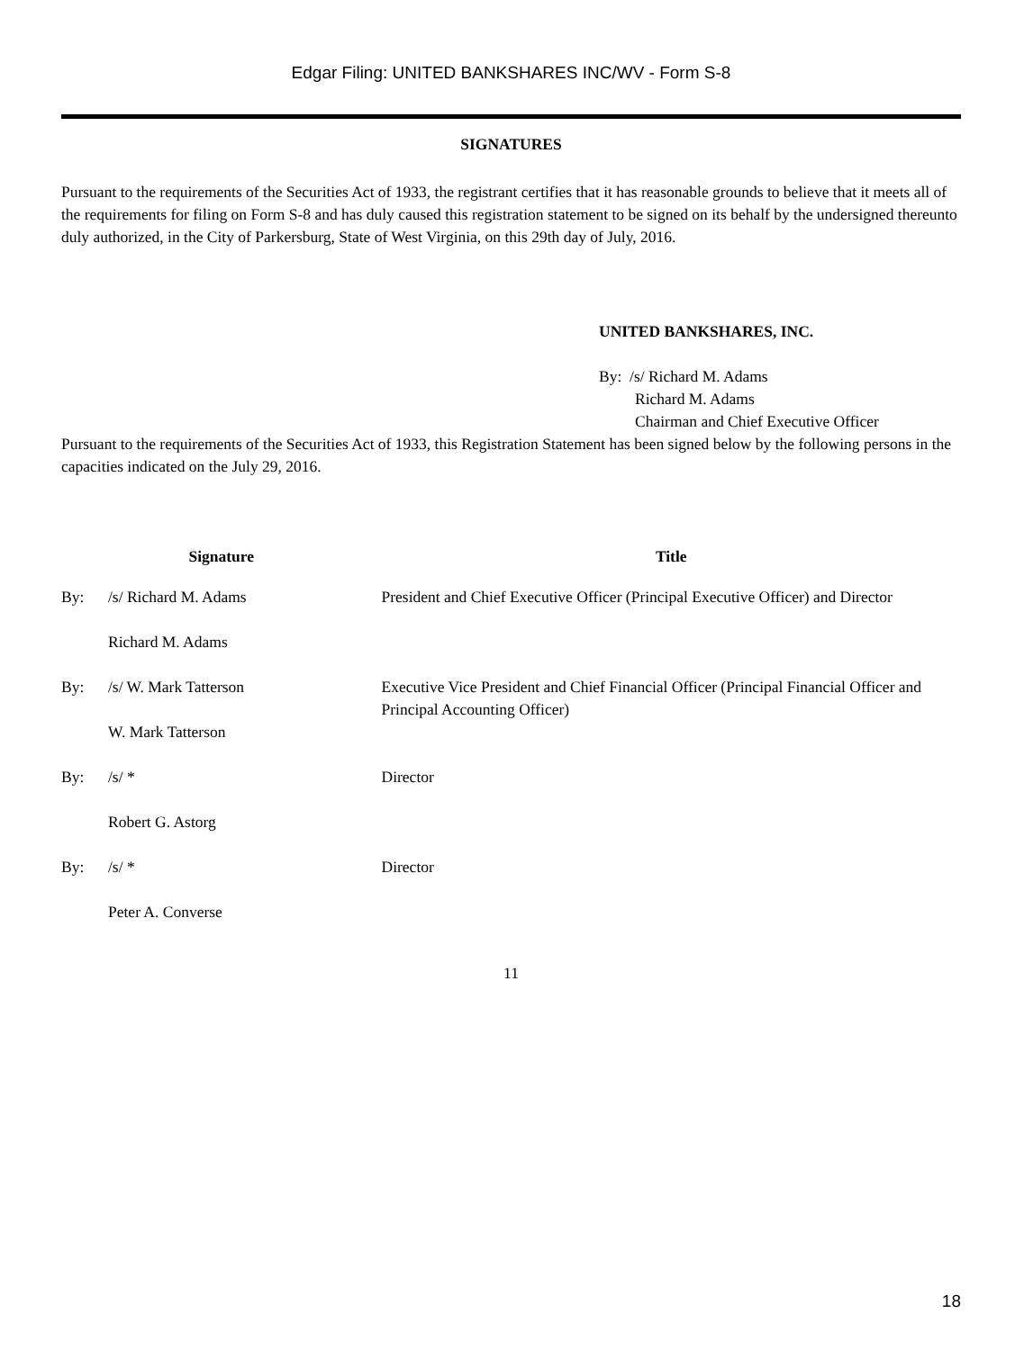Edgar Filing: UNITED BANKSHARES INC/WV - Form S-8
SIGNATURES
Pursuant to the requirements of the Securities Act of 1933, the registrant certifies that it has reasonable grounds to believe that it meets all of the requirements for filing on Form S-8 and has duly caused this registration statement to be signed on its behalf by the undersigned thereunto duly authorized, in the City of Parkersburg, State of West Virginia, on this 29th day of July, 2016.
UNITED BANKSHARES, INC.
By: /s/ Richard M. Adams
Richard M. Adams
Chairman and Chief Executive Officer
Pursuant to the requirements of the Securities Act of 1933, this Registration Statement has been signed below by the following persons in the capacities indicated on the July 29, 2016.
| Signature | | Title |
| --- | --- | --- |
| By: | /s/ Richard M. Adams Richard M. Adams | President and Chief Executive Officer (Principal Executive Officer) and Director |
| By: | /s/ W. Mark Tatterson W. Mark Tatterson | Executive Vice President and Chief Financial Officer (Principal Financial Officer and Principal Accounting Officer) |
| By: | /s/ * Robert G. Astorg | Director |
| By: | /s/ * Peter A. Converse | Director |
11
18